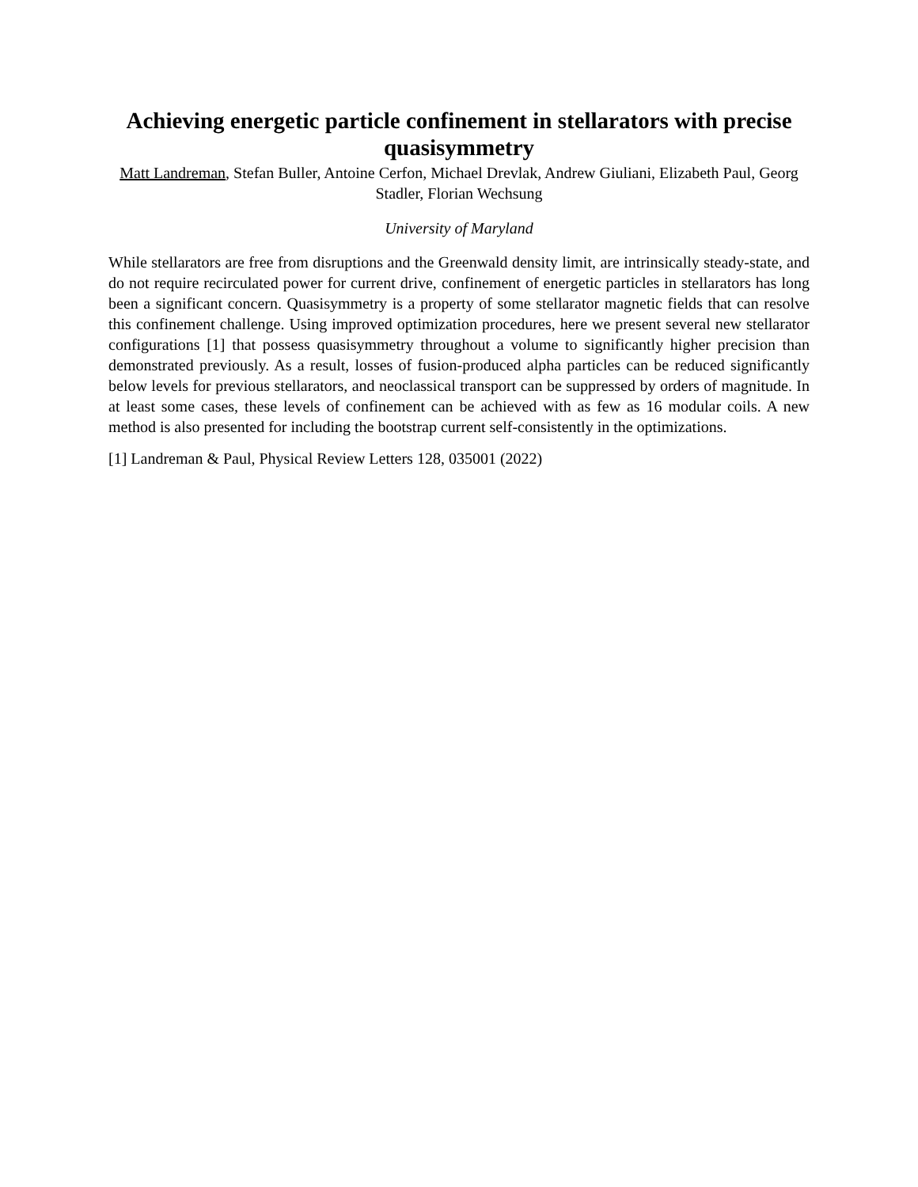Achieving energetic particle confinement in stellarators with precise quasisymmetry
Matt Landreman, Stefan Buller, Antoine Cerfon, Michael Drevlak, Andrew Giuliani, Elizabeth Paul, Georg Stadler, Florian Wechsung
University of Maryland
While stellarators are free from disruptions and the Greenwald density limit, are intrinsically steady-state, and do not require recirculated power for current drive, confinement of energetic particles in stellarators has long been a significant concern. Quasisymmetry is a property of some stellarator magnetic fields that can resolve this confinement challenge. Using improved optimization procedures, here we present several new stellarator configurations [1] that possess quasisymmetry throughout a volume to significantly higher precision than demonstrated previously. As a result, losses of fusion-produced alpha particles can be reduced significantly below levels for previous stellarators, and neoclassical transport can be suppressed by orders of magnitude. In at least some cases, these levels of confinement can be achieved with as few as 16 modular coils. A new method is also presented for including the bootstrap current self-consistently in the optimizations.
[1] Landreman & Paul, Physical Review Letters 128, 035001 (2022)